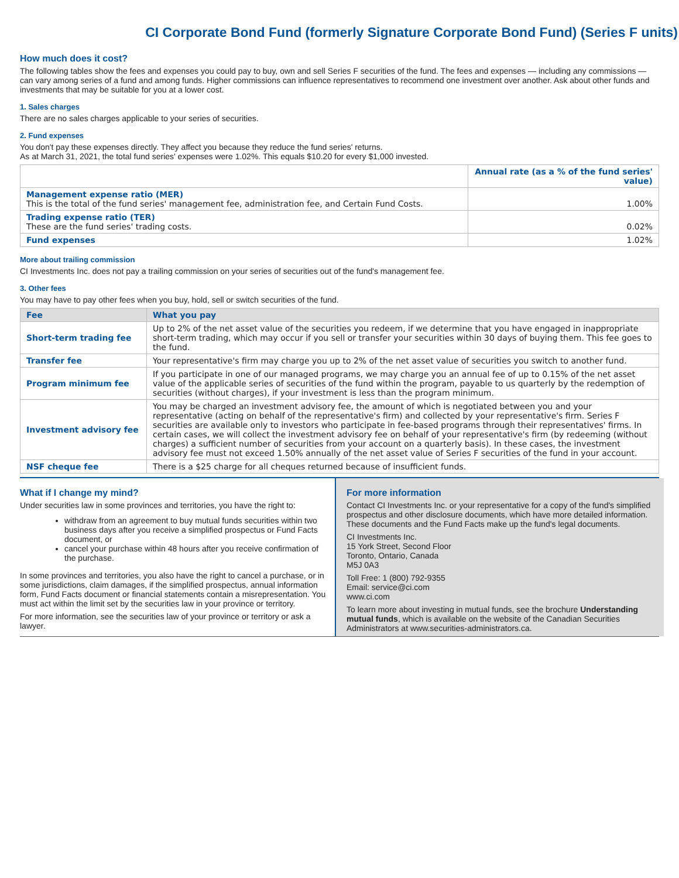CI Corporate Bond Fund (formerly Signature Corporate Bond Fund) (Series F units)
How much does it cost?
The following tables show the fees and expenses you could pay to buy, own and sell Series F securities of the fund. The fees and expenses — including any commissions — can vary among series of a fund and among funds. Higher commissions can influence representatives to recommend one investment over another. Ask about other funds and investments that may be suitable for you at a lower cost.
1. Sales charges
There are no sales charges applicable to your series of securities.
2. Fund expenses
You don't pay these expenses directly. They affect you because they reduce the fund series' returns.
As at March 31, 2021, the total fund series' expenses were 1.02%. This equals $10.20 for every $1,000 invested.
| | Annual rate (as a % of the fund series' value) |
| --- | --- |
| Management expense ratio (MER) This is the total of the fund series' management fee, administration fee, and Certain Fund Costs. | 1.00% |
| Trading expense ratio (TER) These are the fund series' trading costs. | 0.02% |
| Fund expenses | 1.02% |
More about trailing commission
CI Investments Inc. does not pay a trailing commission on your series of securities out of the fund's management fee.
3. Other fees
You may have to pay other fees when you buy, hold, sell or switch securities of the fund.
| Fee | What you pay |
| --- | --- |
| Short-term trading fee | Up to 2% of the net asset value of the securities you redeem, if we determine that you have engaged in inappropriate short-term trading, which may occur if you sell or transfer your securities within 30 days of buying them. This fee goes to the fund. |
| Transfer fee | Your representative's firm may charge you up to 2% of the net asset value of securities you switch to another fund. |
| Program minimum fee | If you participate in one of our managed programs, we may charge you an annual fee of up to 0.15% of the net asset value of the applicable series of securities of the fund within the program, payable to us quarterly by the redemption of securities (without charges), if your investment is less than the program minimum. |
| Investment advisory fee | You may be charged an investment advisory fee, the amount of which is negotiated between you and your representative (acting on behalf of the representative's firm) and collected by your representative's firm. Series F securities are available only to investors who participate in fee-based programs through their representatives' firms. In certain cases, we will collect the investment advisory fee on behalf of your representative's firm (by redeeming (without charges) a sufficient number of securities from your account on a quarterly basis). In these cases, the investment advisory fee must not exceed 1.50% annually of the net asset value of Series F securities of the fund in your account. |
| NSF cheque fee | There is a $25 charge for all cheques returned because of insufficient funds. |
What if I change my mind?
Under securities law in some provinces and territories, you have the right to:
withdraw from an agreement to buy mutual funds securities within two business days after you receive a simplified prospectus or Fund Facts document, or
cancel your purchase within 48 hours after you receive confirmation of the purchase.
In some provinces and territories, you also have the right to cancel a purchase, or in some jurisdictions, claim damages, if the simplified prospectus, annual information form, Fund Facts document or financial statements contain a misrepresentation. You must act within the limit set by the securities law in your province or territory.
For more information, see the securities law of your province or territory or ask a lawyer.
For more information
Contact CI Investments Inc. or your representative for a copy of the fund's simplified prospectus and other disclosure documents, which have more detailed information. These documents and the Fund Facts make up the fund's legal documents.
CI Investments Inc.
15 York Street, Second Floor
Toronto, Ontario, Canada
M5J 0A3
Toll Free: 1 (800) 792-9355
Email: service@ci.com
www.ci.com
To learn more about investing in mutual funds, see the brochure Understanding mutual funds, which is available on the website of the Canadian Securities Administrators at www.securities-administrators.ca.